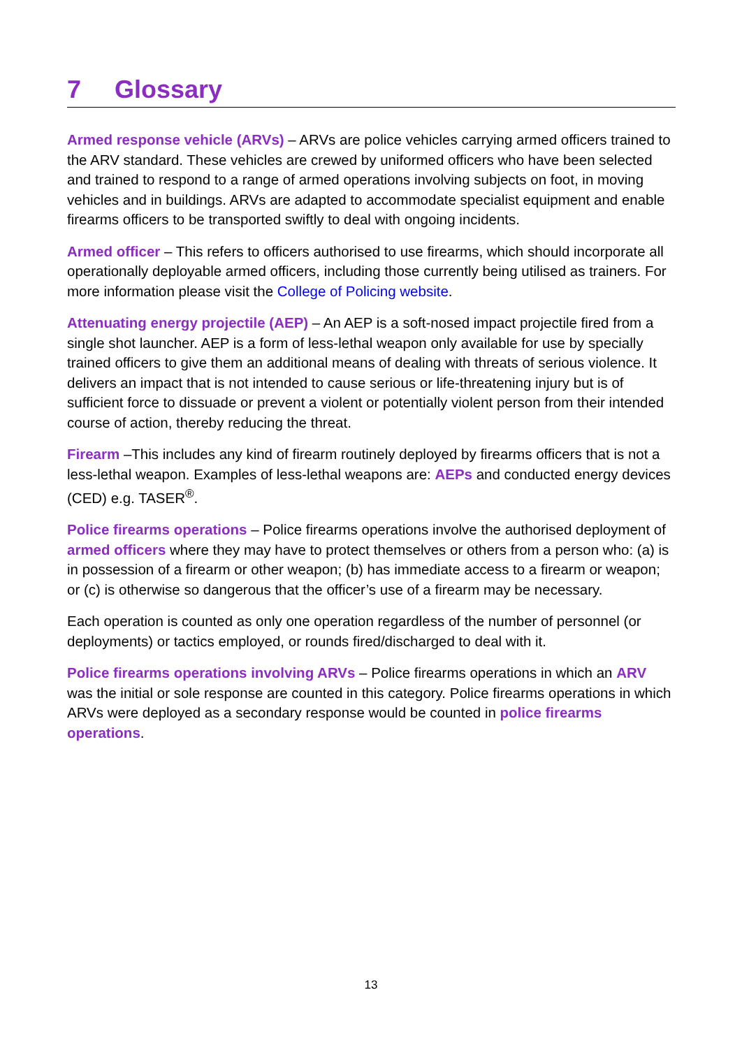7 Glossary
Armed response vehicle (ARVs) – ARVs are police vehicles carrying armed officers trained to the ARV standard. These vehicles are crewed by uniformed officers who have been selected and trained to respond to a range of armed operations involving subjects on foot, in moving vehicles and in buildings. ARVs are adapted to accommodate specialist equipment and enable firearms officers to be transported swiftly to deal with ongoing incidents.
Armed officer – This refers to officers authorised to use firearms, which should incorporate all operationally deployable armed officers, including those currently being utilised as trainers. For more information please visit the College of Policing website.
Attenuating energy projectile (AEP) – An AEP is a soft-nosed impact projectile fired from a single shot launcher. AEP is a form of less-lethal weapon only available for use by specially trained officers to give them an additional means of dealing with threats of serious violence. It delivers an impact that is not intended to cause serious or life-threatening injury but is of sufficient force to dissuade or prevent a violent or potentially violent person from their intended course of action, thereby reducing the threat.
Firearm –This includes any kind of firearm routinely deployed by firearms officers that is not a less-lethal weapon. Examples of less-lethal weapons are: AEPs and conducted energy devices (CED) e.g. TASER<sup>®</sup>.
Police firearms operations – Police firearms operations involve the authorised deployment of armed officers where they may have to protect themselves or others from a person who: (a) is in possession of a firearm or other weapon; (b) has immediate access to a firearm or weapon; or (c) is otherwise so dangerous that the officer’s use of a firearm may be necessary.
Each operation is counted as only one operation regardless of the number of personnel (or deployments) or tactics employed, or rounds fired/discharged to deal with it.
Police firearms operations involving ARVs – Police firearms operations in which an ARV was the initial or sole response are counted in this category. Police firearms operations in which ARVs were deployed as a secondary response would be counted in police firearms operations.
13